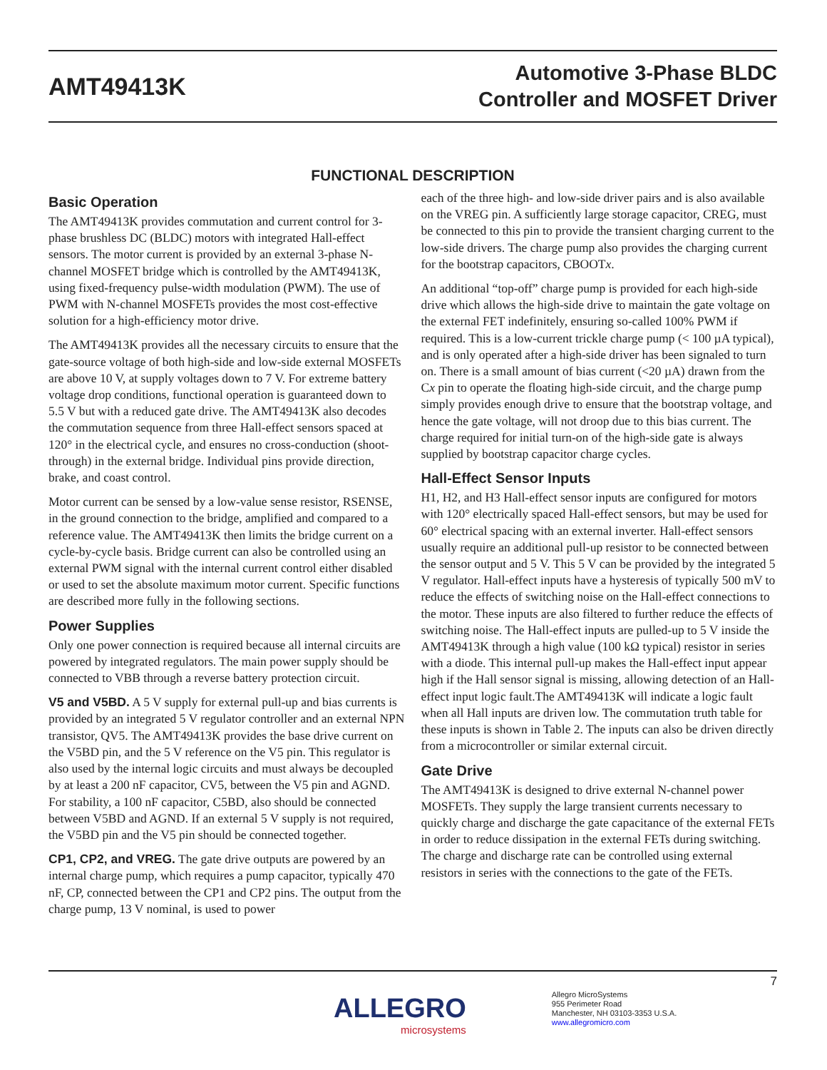AMT49413K
Automotive 3-Phase BLDC
Controller and MOSFET Driver
FUNCTIONAL DESCRIPTION
Basic Operation
The AMT49413K provides commutation and current control for 3-phase brushless DC (BLDC) motors with integrated Hall-effect sensors. The motor current is provided by an external 3-phase N-channel MOSFET bridge which is controlled by the AMT49413K, using fixed-frequency pulse-width modulation (PWM). The use of PWM with N-channel MOSFETs provides the most cost-effective solution for a high-efficiency motor drive.
The AMT49413K provides all the necessary circuits to ensure that the gate-source voltage of both high-side and low-side external MOSFETs are above 10 V, at supply voltages down to 7 V. For extreme battery voltage drop conditions, functional operation is guaranteed down to 5.5 V but with a reduced gate drive. The AMT49413K also decodes the commutation sequence from three Hall-effect sensors spaced at 120° in the electrical cycle, and ensures no cross-conduction (shoot-through) in the external bridge. Individual pins provide direction, brake, and coast control.
Motor current can be sensed by a low-value sense resistor, RSENSE, in the ground connection to the bridge, amplified and compared to a reference value. The AMT49413K then limits the bridge current on a cycle-by-cycle basis. Bridge current can also be controlled using an external PWM signal with the internal current control either disabled or used to set the absolute maximum motor current. Specific functions are described more fully in the following sections.
Power Supplies
Only one power connection is required because all internal circuits are powered by integrated regulators. The main power supply should be connected to VBB through a reverse battery protection circuit.
V5 and V5BD. A 5 V supply for external pull-up and bias currents is provided by an integrated 5 V regulator controller and an external NPN transistor, QV5. The AMT49413K provides the base drive current on the V5BD pin, and the 5 V reference on the V5 pin. This regulator is also used by the internal logic circuits and must always be decoupled by at least a 200 nF capacitor, CV5, between the V5 pin and AGND. For stability, a 100 nF capacitor, C5BD, also should be connected between V5BD and AGND. If an external 5 V supply is not required, the V5BD pin and the V5 pin should be connected together.
CP1, CP2, and VREG. The gate drive outputs are powered by an internal charge pump, which requires a pump capacitor, typically 470 nF, CP, connected between the CP1 and CP2 pins. The output from the charge pump, 13 V nominal, is used to power
each of the three high- and low-side driver pairs and is also available on the VREG pin. A sufficiently large storage capacitor, CREG, must be connected to this pin to provide the transient charging current to the low-side drivers. The charge pump also provides the charging current for the bootstrap capacitors, CBOOTx.
An additional “top-off” charge pump is provided for each high-side drive which allows the high-side drive to maintain the gate voltage on the external FET indefinitely, ensuring so-called 100% PWM if required. This is a low-current trickle charge pump (< 100 µA typical), and is only operated after a high-side driver has been signaled to turn on. There is a small amount of bias current (<20 µA) drawn from the Cx pin to operate the floating high-side circuit, and the charge pump simply provides enough drive to ensure that the bootstrap voltage, and hence the gate voltage, will not droop due to this bias current. The charge required for initial turn-on of the high-side gate is always supplied by bootstrap capacitor charge cycles.
Hall-Effect Sensor Inputs
H1, H2, and H3 Hall-effect sensor inputs are configured for motors with 120° electrically spaced Hall-effect sensors, but may be used for 60° electrical spacing with an external inverter. Hall-effect sensors usually require an additional pull-up resistor to be connected between the sensor output and 5 V. This 5 V can be provided by the integrated 5 V regulator. Hall-effect inputs have a hysteresis of typically 500 mV to reduce the effects of switching noise on the Hall-effect connections to the motor. These inputs are also filtered to further reduce the effects of switching noise. The Hall-effect inputs are pulled-up to 5 V inside the AMT49413K through a high value (100 kΩ typical) resistor in series with a diode. This internal pull-up makes the Hall-effect input appear high if the Hall sensor signal is missing, allowing detection of an Hall-effect input logic fault.The AMT49413K will indicate a logic fault when all Hall inputs are driven low. The commutation truth table for these inputs is shown in Table 2. The inputs can also be driven directly from a microcontroller or similar external circuit.
Gate Drive
The AMT49413K is designed to drive external N-channel power MOSFETs. They supply the large transient currents necessary to quickly charge and discharge the gate capacitance of the external FETs in order to reduce dissipation in the external FETs during switching. The charge and discharge rate can be controlled using external resistors in series with the connections to the gate of the FETs.
ALLEGRO
microsystems
Allegro MicroSystems
955 Perimeter Road
Manchester, NH 03103-3353 U.S.A.
www.allegromicro.com
7